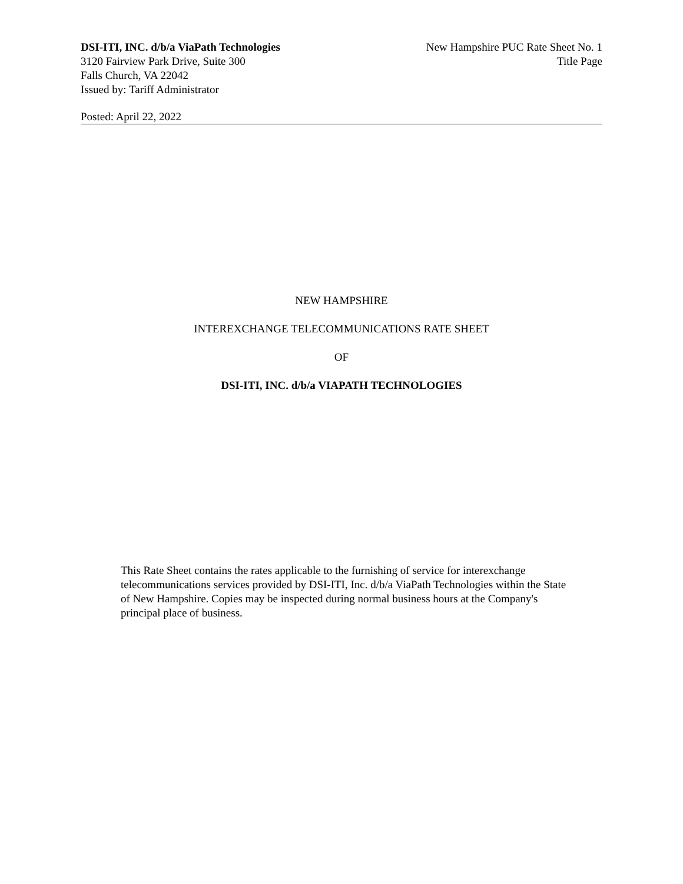DSI-ITI, INC. d/b/a ViaPath Technologies
3120 Fairview Park Drive, Suite 300
Falls Church, VA 22042
Issued by: Tariff Administrator
New Hampshire PUC Rate Sheet No. 1
Title Page
Posted: April 22, 2022
NEW HAMPSHIRE
INTEREXCHANGE TELECOMMUNICATIONS RATE SHEET
OF
DSI-ITI, INC. d/b/a VIAPATH TECHNOLOGIES
This Rate Sheet contains the rates applicable to the furnishing of service for interexchange telecommunications services provided by DSI-ITI, Inc. d/b/a ViaPath Technologies within the State of New Hampshire. Copies may be inspected during normal business hours at the Company's principal place of business.